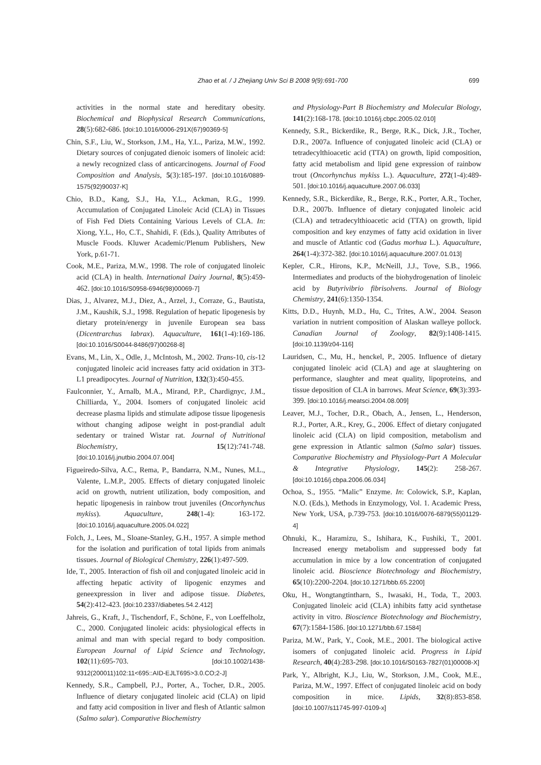Zhao et al. / J Zhejiang Univ Sci B 2008 9(9):691-700 699
activities in the normal state and hereditary obesity. Biochemical and Biophysical Research Communications, 28(5):682-686. [doi:10.1016/0006-291X(67)90369-5]
Chin, S.F., Liu, W., Storkson, J.M., Ha, Y.L., Pariza, M.W., 1992. Dietary sources of conjugated dienoic isomers of linoleic acid: a newly recognized class of anticarcinogens. Journal of Food Composition and Analysis, 5(3):185-197. [doi:10.1016/0889-1575(92)90037-K]
Chio, B.D., Kang, S.J., Ha, Y.L., Ackman, R.G., 1999. Accumulation of Conjugated Linoleic Acid (CLA) in Tissues of Fish Fed Diets Containing Various Levels of CLA. In: Xiong, Y.L., Ho, C.T., Shahidi, F. (Eds.), Quality Attributes of Muscle Foods. Kluwer Academic/Plenum Publishers, New York, p.61-71.
Cook, M.E., Pariza, M.W., 1998. The role of conjugated linoleic acid (CLA) in health. International Dairy Journal, 8(5):459-462. [doi:10.1016/S0958-6946(98)00069-7]
Dias, J., Alvarez, M.J., Diez, A., Arzel, J., Corraze, G., Bautista, J.M., Kaushik, S.J., 1998. Regulation of hepatic lipogenesis by dietary protein/energy in juvenile European sea bass (Dicentrarchus labrax). Aquaculture, 161(1-4):169-186. [doi:10.1016/S0044-8486(97)00268-8]
Evans, M., Lin, X., Odle, J., McIntosh, M., 2002. Trans-10, cis-12 conjugated linoleic acid increases fatty acid oxidation in 3T3-L1 preadipocytes. Journal of Nutrition, 132(3):450-455.
Faulconnier, Y., Arnalb, M.A., Mirand, P.P., Chardignyc, J.M., Chilliarda, Y., 2004. Isomers of conjugated linoleic acid decrease plasma lipids and stimulate adipose tissue lipogenesis without changing adipose weight in post-prandial adult sedentary or trained Wistar rat. Journal of Nutritional Biochemistry, 15(12):741-748. [doi:10.1016/j.jnutbio.2004.07.004]
Figueiredo-Silva, A.C., Rema, P., Bandarra, N.M., Nunes, M.L., Valente, L.M.P., 2005. Effects of dietary conjugated linoleic acid on growth, nutrient utilization, body composition, and hepatic lipogenesis in rainbow trout juveniles (Oncorhynchus mykiss). Aquaculture, 248(1-4): 163-172. [doi:10.1016/j.aquaculture.2005.04.022]
Folch, J., Lees, M., Sloane-Stanley, G.H., 1957. A simple method for the isolation and purification of total lipids from animals tissues. Journal of Biological Chemistry, 226(1):497-509.
Ide, T., 2005. Interaction of fish oil and conjugated linoleic acid in affecting hepatic activity of lipogenic enzymes and geneexpression in liver and adipose tissue. Diabetes, 54(2):412-423. [doi:10.2337/diabetes.54.2.412]
Jahreis, G., Kraft, J., Tischendorf, F., Schöne, F., von Loeffelholz, C., 2000. Conjugated linoleic acids: physiological effects in animal and man with special regard to body composition. European Journal of Lipid Science and Technology, 102(11):695-703. [doi:10.1002/1438-9312(200011)102:11<695::AID-EJLT695>3.0.CO;2-J]
Kennedy, S.R., Campbell, P.J., Porter, A., Tocher, D.R., 2005. Influence of dietary conjugated linoleic acid (CLA) on lipid and fatty acid composition in liver and flesh of Atlantic salmon (Salmo salar). Comparative Biochemistry
and Physiology-Part B Biochemistry and Molecular Biology, 141(2):168-178. [doi:10.1016/j.cbpc.2005.02.010]
Kennedy, S.R., Bickerdike, R., Berge, R.K., Dick, J.R., Tocher, D.R., 2007a. Influence of conjugated linoleic acid (CLA) or tetradecylthioacetic acid (TTA) on growth, lipid composition, fatty acid metabolism and lipid gene expression of rainbow trout (Oncorhynchus mykiss L.). Aquaculture, 272(1-4):489-501. [doi:10.1016/j.aquaculture.2007.06.033]
Kennedy, S.R., Bickerdike, R., Berge, R.K., Porter, A.R., Tocher, D.R., 2007b. Influence of dietary conjugated linoleic acid (CLA) and tetradecylthioacetic acid (TTA) on growth, lipid composition and key enzymes of fatty acid oxidation in liver and muscle of Atlantic cod (Gadus morhua L.). Aquaculture, 264(1-4):372-382. [doi:10.1016/j.aquaculture.2007.01.013]
Kepler, C.R., Hirons, K.P., McNeill, J.J., Tove, S.B., 1966. Intermediates and products of the biohydrogenation of linoleic acid by Butyrivibrio fibrisolvens. Journal of Biology Chemistry, 241(6):1350-1354.
Kitts, D.D., Huynh, M.D., Hu, C., Trites, A.W., 2004. Season variation in nutrient composition of Alaskan walleye pollock. Canadian Journal of Zoology, 82(9):1408-1415. [doi:10.1139/z04-116]
Lauridsen, C., Mu, H., henckel, P., 2005. Influence of dietary conjugated linoleic acid (CLA) and age at slaughtering on performance, slaughter and meat quality, lipoproteins, and tissue deposition of CLA in barrows. Meat Science, 69(3):393-399. [doi:10.1016/j.meatsci.2004.08.009]
Leaver, M.J., Tocher, D.R., Obach, A., Jensen, L., Henderson, R.J., Porter, A.R., Krey, G., 2006. Effect of dietary conjugated linoleic acid (CLA) on lipid composition, metabolism and gene expression in Atlantic salmon (Salmo salar) tissues. Comparative Biochemistry and Physiology-Part A Molecular & Integrative Physiology, 145(2): 258-267. [doi:10.1016/j.cbpa.2006.06.034]
Ochoa, S., 1955. “Malic” Enzyme. In: Colowick, S.P., Kaplan, N.O. (Eds.), Methods in Enzymology, Vol. 1. Academic Press, New York, USA, p.739-753. [doi:10.1016/0076-6879(55)01129-4]
Ohnuki, K., Haramizu, S., Ishihara, K., Fushiki, T., 2001. Increased energy metabolism and suppressed body fat accumulation in mice by a low concentration of conjugated linoleic acid. Bioscience Biotechnology and Biochemistry, 65(10):2200-2204. [doi:10.1271/bbb.65.2200]
Oku, H., Wongtangtintharn, S., Iwasaki, H., Toda, T., 2003. Conjugated linoleic acid (CLA) inhibits fatty acid synthetase activity in vitro. Bioscience Biotechnology and Biochemistry, 67(7):1584-1586. [doi:10.1271/bbb.67.1584]
Pariza, M.W., Park, Y., Cook, M.E., 2001. The biological active isomers of conjugated linoleic acid. Progress in Lipid Research, 40(4):283-298. [doi:10.1016/S0163-7827(01)00008-X]
Park, Y., Albright, K.J., Liu, W., Storkson, J.M., Cook, M.E., Pariza, M.W., 1997. Effect of conjugated linoleic acid on body composition in mice. Lipids, 32(8):853-858. [doi:10.1007/s11745-997-0109-x]